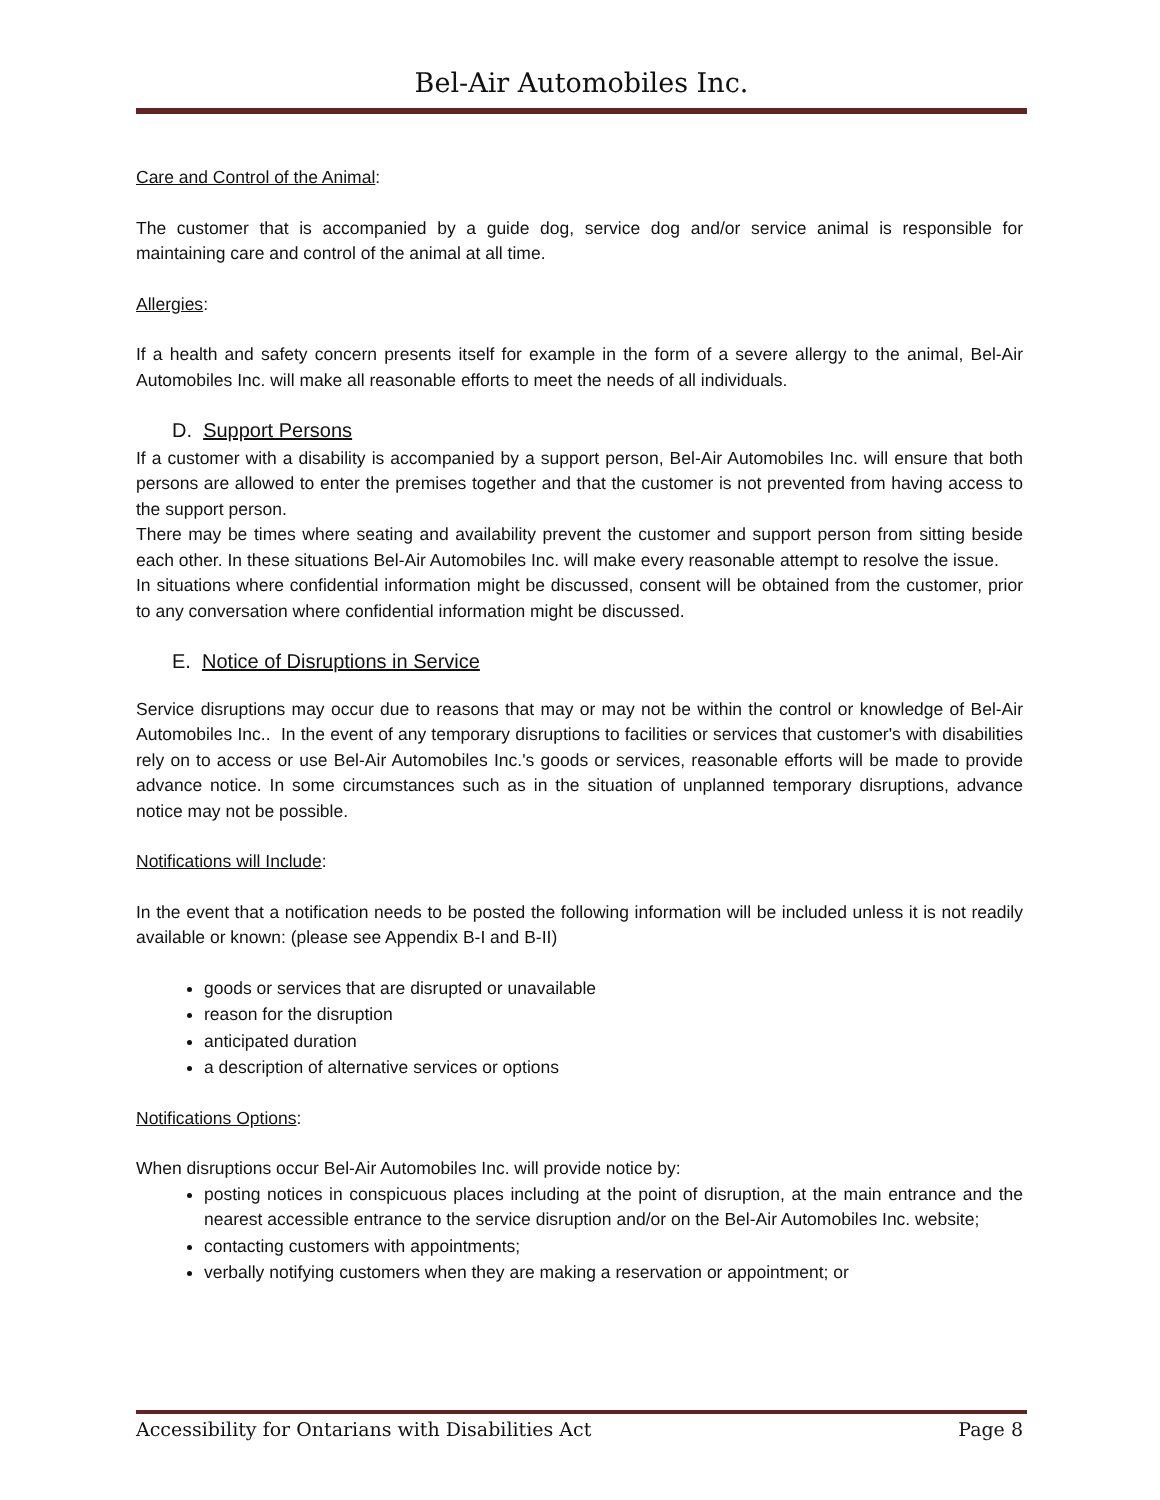Bel-Air Automobiles Inc.
Care and Control of the Animal:
The customer that is accompanied by a guide dog, service dog and/or service animal is responsible for maintaining care and control of the animal at all time.
Allergies:
If a health and safety concern presents itself for example in the form of a severe allergy to the animal, Bel-Air Automobiles Inc. will make all reasonable efforts to meet the needs of all individuals.
D. Support Persons
If a customer with a disability is accompanied by a support person, Bel-Air Automobiles Inc. will ensure that both persons are allowed to enter the premises together and that the customer is not prevented from having access to the support person.
There may be times where seating and availability prevent the customer and support person from sitting beside each other. In these situations Bel-Air Automobiles Inc. will make every reasonable attempt to resolve the issue.
In situations where confidential information might be discussed, consent will be obtained from the customer, prior to any conversation where confidential information might be discussed.
E. Notice of Disruptions in Service
Service disruptions may occur due to reasons that may or may not be within the control or knowledge of Bel-Air Automobiles Inc.. In the event of any temporary disruptions to facilities or services that customer's with disabilities rely on to access or use Bel-Air Automobiles Inc.'s goods or services, reasonable efforts will be made to provide advance notice. In some circumstances such as in the situation of unplanned temporary disruptions, advance notice may not be possible.
Notifications will Include:
In the event that a notification needs to be posted the following information will be included unless it is not readily available or known: (please see Appendix B-I and B-II)
goods or services that are disrupted or unavailable
reason for the disruption
anticipated duration
a description of alternative services or options
Notifications Options:
When disruptions occur Bel-Air Automobiles Inc. will provide notice by:
posting notices in conspicuous places including at the point of disruption, at the main entrance and the nearest accessible entrance to the service disruption and/or on the Bel-Air Automobiles Inc. website;
contacting customers with appointments;
verbally notifying customers when they are making a reservation or appointment; or
Accessibility for Ontarians with Disabilities Act Page 8